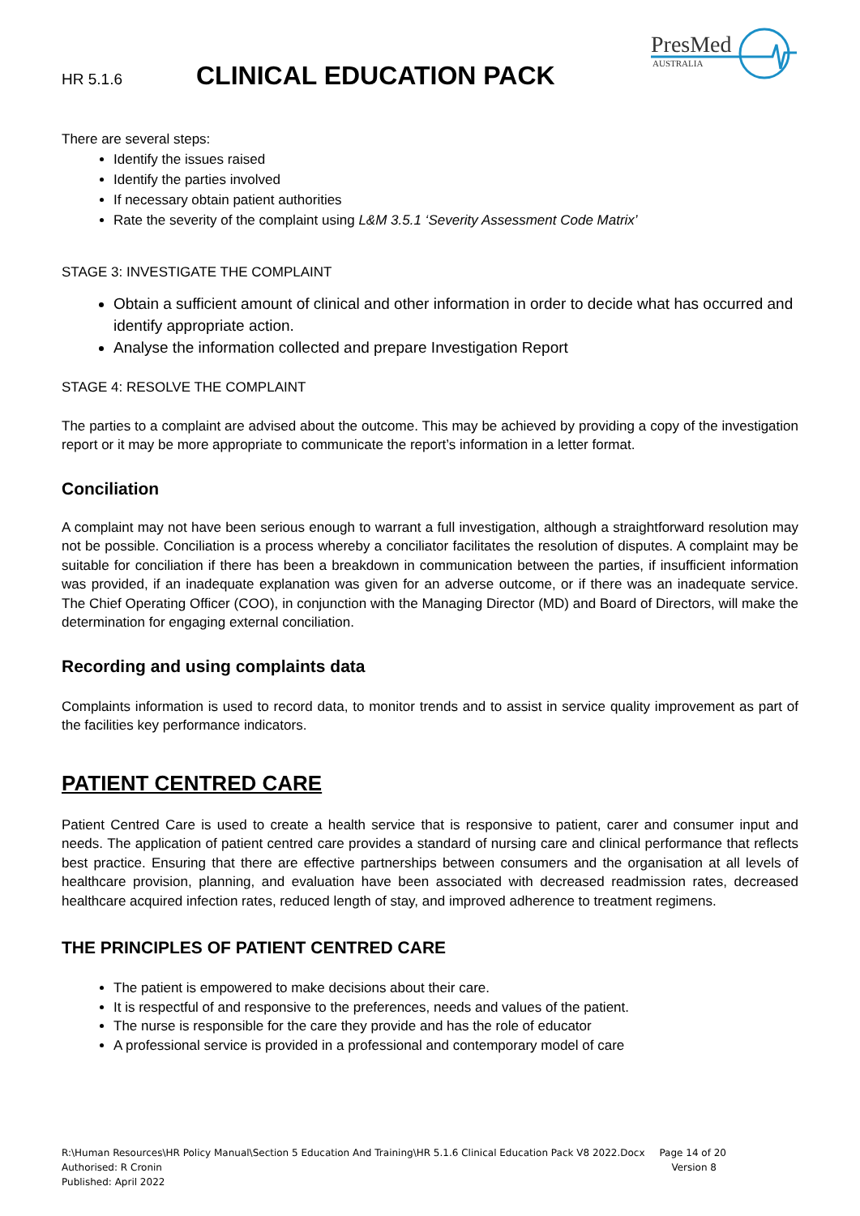HR 5.1.6
CLINICAL EDUCATION PACK
PresMed
AUSTRALIA
There are several steps:
Identify the issues raised
Identify the parties involved
If necessary obtain patient authorities
Rate the severity of the complaint using L&M 3.5.1 ‘Severity Assessment Code Matrix’
STAGE 3: INVESTIGATE THE COMPLAINT
Obtain a sufficient amount of clinical and other information in order to decide what has occurred and identify appropriate action.
Analyse the information collected and prepare Investigation Report
STAGE 4: RESOLVE THE COMPLAINT
The parties to a complaint are advised about the outcome. This may be achieved by providing a copy of the investigation report or it may be more appropriate to communicate the report’s information in a letter format.
Conciliation
A complaint may not have been serious enough to warrant a full investigation, although a straightforward resolution may not be possible. Conciliation is a process whereby a conciliator facilitates the resolution of disputes. A complaint may be suitable for conciliation if there has been a breakdown in communication between the parties, if insufficient information was provided, if an inadequate explanation was given for an adverse outcome, or if there was an inadequate service. The Chief Operating Officer (COO), in conjunction with the Managing Director (MD) and Board of Directors, will make the determination for engaging external conciliation.
Recording and using complaints data
Complaints information is used to record data, to monitor trends and to assist in service quality improvement as part of the facilities key performance indicators.
PATIENT CENTRED CARE
Patient Centred Care is used to create a health service that is responsive to patient, carer and consumer input and needs. The application of patient centred care provides a standard of nursing care and clinical performance that reflects best practice. Ensuring that there are effective partnerships between consumers and the organisation at all levels of healthcare provision, planning, and evaluation have been associated with decreased readmission rates, decreased healthcare acquired infection rates, reduced length of stay, and improved adherence to treatment regimens.
THE PRINCIPLES OF PATIENT CENTRED CARE
The patient is empowered to make decisions about their care.
It is respectful of and responsive to the preferences, needs and values of the patient.
The nurse is responsible for the care they provide and has the role of educator
A professional service is provided in a professional and contemporary model of care
R:\Human Resources\HR Policy Manual\Section 5 Education And Training\HR 5.1.6 Clinical Education Pack V8 2022.Docx Page 14 of 20
Authorised: R Cronin Version 8
Published: April 2022